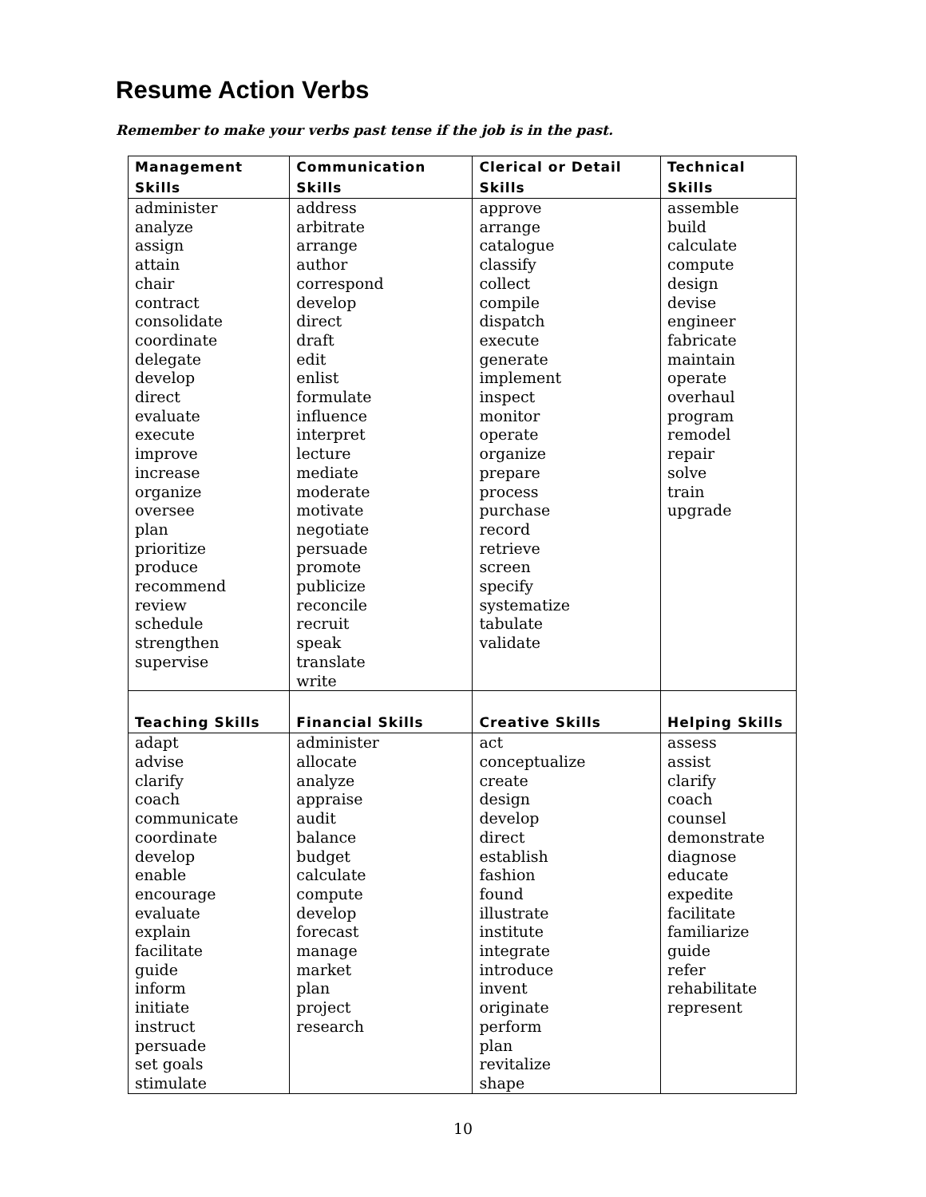Resume Action Verbs
Remember to make your verbs past tense if the job is in the past.
| Management Skills | Communication Skills | Clerical or Detail Skills | Technical Skills |
| --- | --- | --- | --- |
| administer analyze assign attain chair contract consolidate coordinate delegate develop direct evaluate execute improve increase organize oversee plan prioritize produce recommend review schedule strengthen supervise | address arbitrate arrange author correspond develop direct draft edit enlist formulate influence interpret lecture mediate moderate motivate negotiate persuade promote publicize reconcile recruit speak translate write | approve arrange catalogue classify collect compile dispatch execute generate implement inspect monitor operate organize prepare process purchase record retrieve screen specify systematize tabulate validate | assemble build calculate compute design devise engineer fabricate maintain operate overhaul program remodel repair solve train upgrade |
| Teaching Skills | Financial Skills | Creative Skills | Helping Skills |
| adapt advise clarify coach communicate coordinate develop enable encourage evaluate explain facilitate guide inform initiate instruct persuade set goals stimulate | administer allocate analyze appraise audit balance budget calculate compute develop forecast manage market plan project research | act conceptualize create design develop direct establish fashion found illustrate institute integrate introduce invent originate perform plan revitalize shape | assess assist clarify coach counsel demonstrate diagnose educate expedite facilitate familiarize guide refer rehabilitate represent |
10